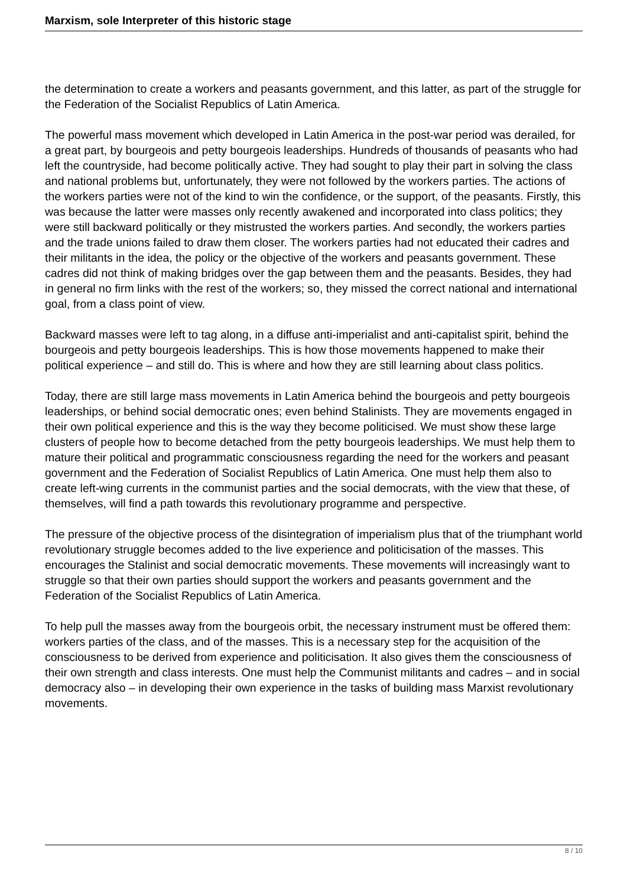Marxism, sole Interpreter of this historic stage
the determination to create a workers and peasants government, and this latter, as part of the struggle for the Federation of the Socialist Republics of Latin America.
The powerful mass movement which developed in Latin America in the post-war period was derailed, for a great part, by bourgeois and petty bourgeois leaderships. Hundreds of thousands of peasants who had left the countryside, had become politically active. They had sought to play their part in solving the class and national problems but, unfortunately, they were not followed by the workers parties. The actions of the workers parties were not of the kind to win the confidence, or the support, of the peasants. Firstly, this was because the latter were masses only recently awakened and incorporated into class politics; they were still backward politically or they mistrusted the workers parties. And secondly, the workers parties and the trade unions failed to draw them closer. The workers parties had not educated their cadres and their militants in the idea, the policy or the objective of the workers and peasants government. These cadres did not think of making bridges over the gap between them and the peasants. Besides, they had in general no firm links with the rest of the workers; so, they missed the correct national and international goal, from a class point of view.
Backward masses were left to tag along, in a diffuse anti-imperialist and anti-capitalist spirit, behind the bourgeois and petty bourgeois leaderships. This is how those movements happened to make their political experience – and still do. This is where and how they are still learning about class politics.
Today, there are still large mass movements in Latin America behind the bourgeois and petty bourgeois leaderships, or behind social democratic ones; even behind Stalinists. They are movements engaged in their own political experience and this is the way they become politicised. We must show these large clusters of people how to become detached from the petty bourgeois leaderships. We must help them to mature their political and programmatic consciousness regarding the need for the workers and peasant government and the Federation of Socialist Republics of Latin America. One must help them also to create left-wing currents in the communist parties and the social democrats, with the view that these, of themselves, will find a path towards this revolutionary programme and perspective.
The pressure of the objective process of the disintegration of imperialism plus that of the triumphant world revolutionary struggle becomes added to the live experience and politicisation of the masses. This encourages the Stalinist and social democratic movements. These movements will increasingly want to struggle so that their own parties should support the workers and peasants government and the Federation of the Socialist Republics of Latin America.
To help pull the masses away from the bourgeois orbit, the necessary instrument must be offered them: workers parties of the class, and of the masses. This is a necessary step for the acquisition of the consciousness to be derived from experience and politicisation. It also gives them the consciousness of their own strength and class interests. One must help the Communist militants and cadres – and in social democracy also – in developing their own experience in the tasks of building mass Marxist revolutionary movements.
8 / 10